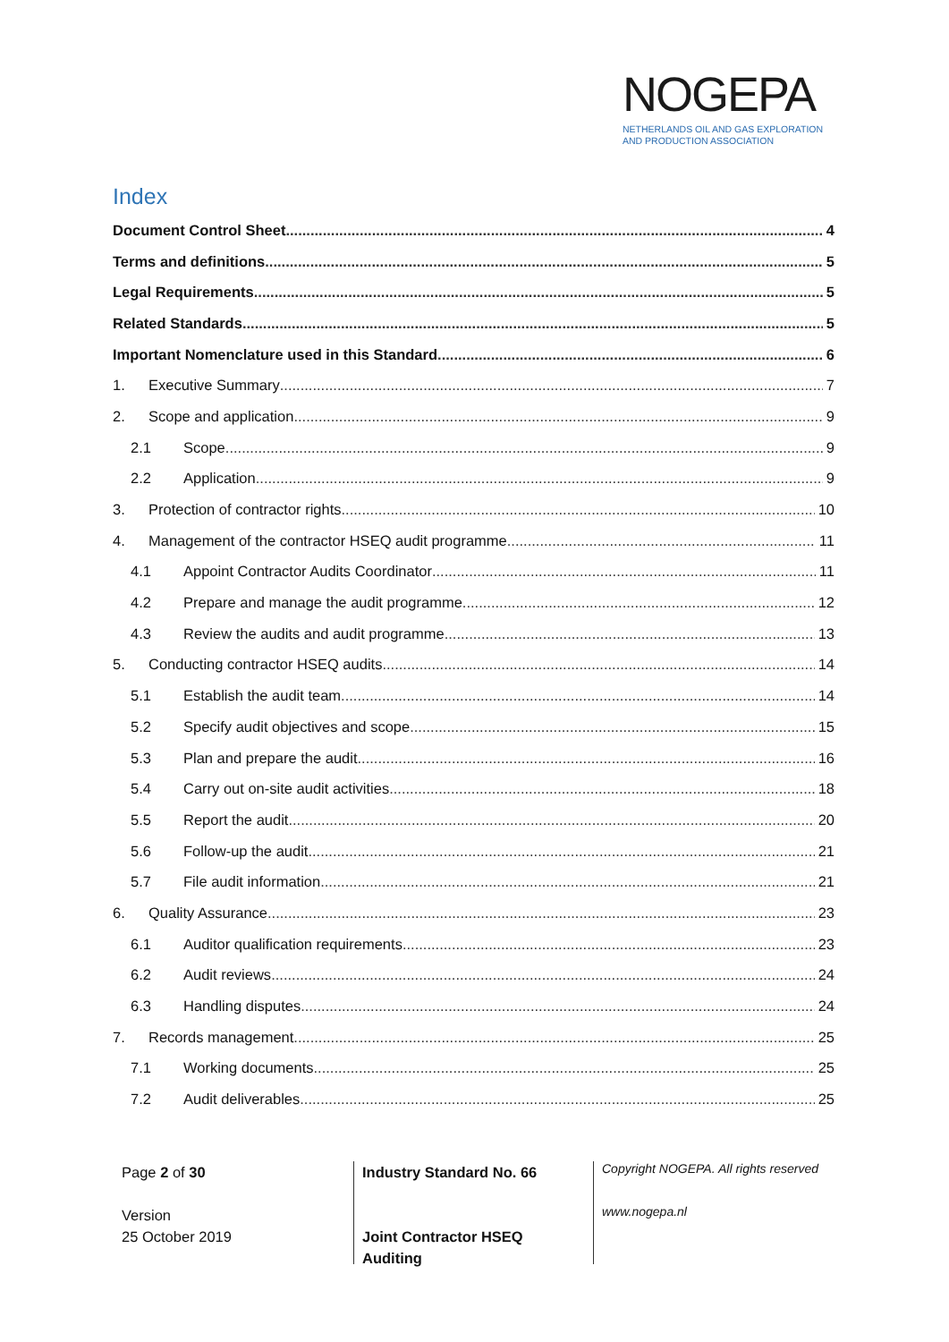NOGEPA
NETHERLANDS OIL AND GAS EXPLORATION
AND PRODUCTION ASSOCIATION
Index
Document Control Sheet 4
Terms and definitions 5
Legal Requirements 5
Related Standards 5
Important Nomenclature used in this Standard 6
1. Executive Summary 7
2. Scope and application 9
2.1 Scope 9
2.2 Application 9
3. Protection of contractor rights 10
4. Management of the contractor HSEQ audit programme 11
4.1 Appoint Contractor Audits Coordinator 11
4.2 Prepare and manage the audit programme 12
4.3 Review the audits and audit programme 13
5. Conducting contractor HSEQ audits 14
5.1 Establish the audit team 14
5.2 Specify audit objectives and scope 15
5.3 Plan and prepare the audit 16
5.4 Carry out on-site audit activities 18
5.5 Report the audit 20
5.6 Follow-up the audit 21
5.7 File audit information 21
6. Quality Assurance 23
6.1 Auditor qualification requirements 23
6.2 Audit reviews 24
6.3 Handling disputes 24
7. Records management 25
7.1 Working documents 25
7.2 Audit deliverables 25
Page 2 of 30
Version
25 October 2019
Industry Standard No. 66
Joint Contractor HSEQ
Auditing
Copyright NOGEPA. All rights reserved
www.nogepa.nl